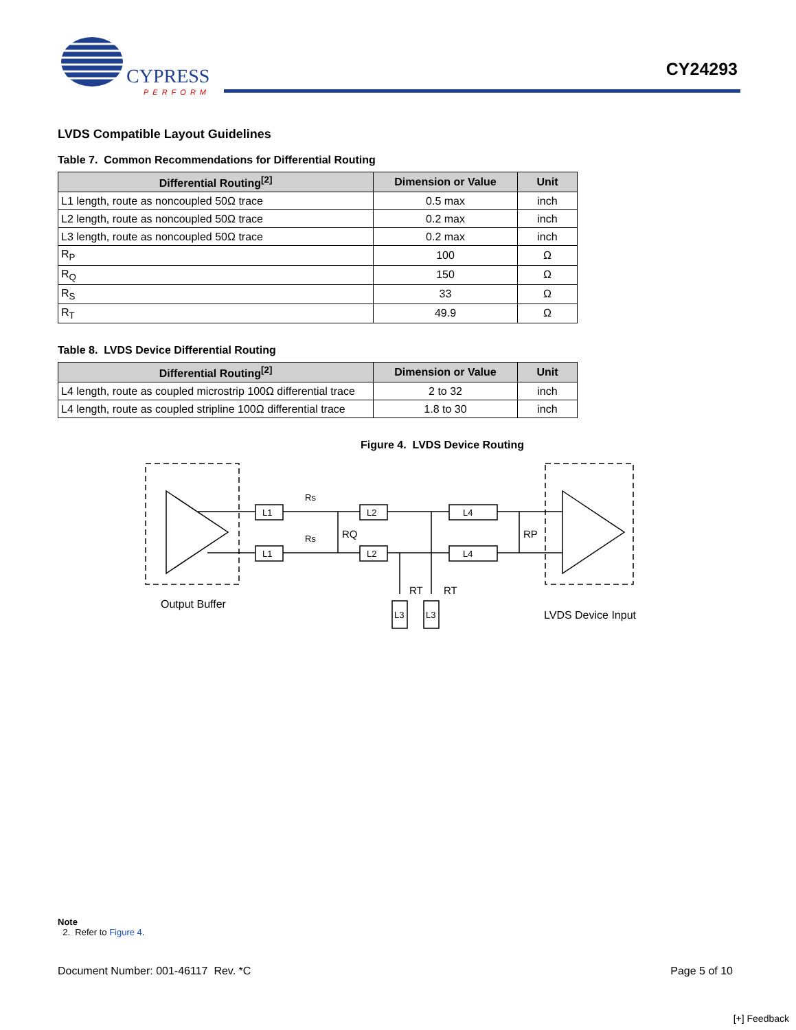CYPRESS
PERFORM
CY24293
LVDS Compatible Layout Guidelines
Table 7. Common Recommendations for Differential Routing
| Differential Routing<sup>[2]</sup> | Dimension or Value | Unit |
| --- | --- | --- |
| L1 length, route as noncoupled 50Ω trace | 0.5 max | inch |
| L2 length, route as noncoupled 50Ω trace | 0.2 max | inch |
| L3 length, route as noncoupled 50Ω trace | 0.2 max | inch |
| R<sub>P</sub> | 100 | Ω |
| R<sub>Q</sub> | 150 | Ω |
| R<sub>S</sub> | 33 | Ω |
| R<sub>T</sub> | 49.9 | Ω |
Table 8. LVDS Device Differential Routing
| Differential Routing<sup>[2]</sup> | Dimension or Value | Unit |
| --- | --- | --- |
| L4 length, route as coupled microstrip 100Ω differential trace | 2 to 32 | inch |
| L4 length, route as coupled stripline 100Ω differential trace | 1.8 to 30 | inch |
Figure 4. LVDS Device Routing
L1
L1
L2
L2
L4
L4
Rs
Rs
RQ
RP
RT
RT
L3
L3
Output Buffer
LVDS Device Input
Note
2. Refer to Figure 4.
Document Number: 001-46117 Rev. *C Page 5 of 10
[+] Feedback